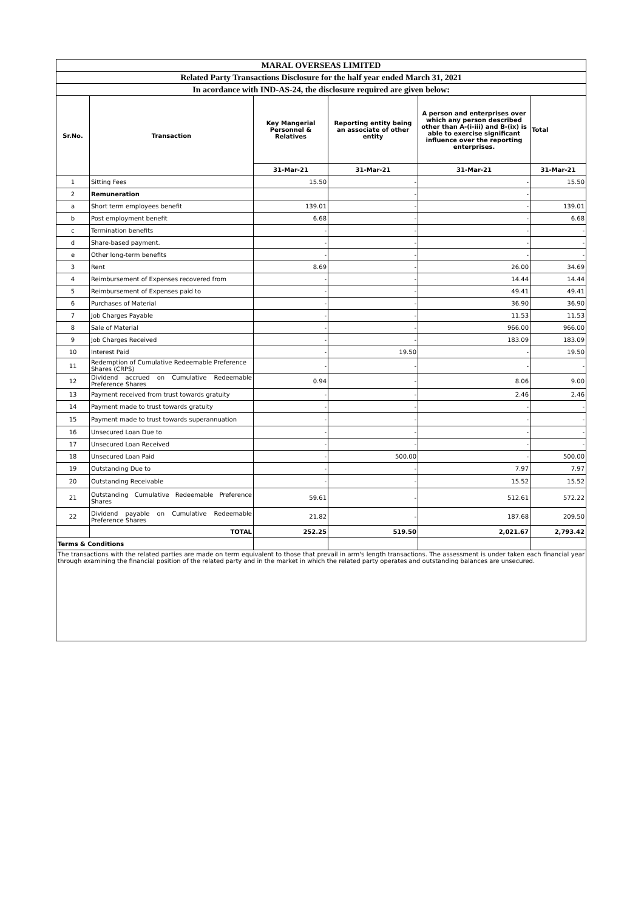| MARAL OVERSEAS LIMITED | | | | | |
| Related Party Transactions Disclosure for the half year ended March 31, 2021 | | | | | |
| In acordance with IND-AS-24, the disclosure required are given below: | | | | | |
| Sr.No. | Transaction | Key Mangerial Personnel & Relatives | Reporting entity being an associate of other entity | A person and enterprises over which any person described other than A-(i-iii) and B-(ix) is able to exercise significant influence over the reporting enterprises. | Total |
| | | 31-Mar-21 | 31-Mar-21 | 31-Mar-21 | 31-Mar-21 |
| 1 | Sitting Fees | 15.50 | - | - | 15.50 |
| 2 | Remuneration | | - | - | |
| a | Short term employees benefit | 139.01 | - | - | 139.01 |
| b | Post employment benefit | 6.68 | - | - | 6.68 |
| c | Termination benefits | - | - | - | - |
| d | Share-based payment. | - | - | - | - |
| e | Other long-term benefits | - | - | - | - |
| 3 | Rent | 8.69 | - | 26.00 | 34.69 |
| 4 | Reimbursement of Expenses recovered from | - | - | 14.44 | 14.44 |
| 5 | Reimbursement of Expenses paid to | - | - | 49.41 | 49.41 |
| 6 | Purchases of Material | - | - | 36.90 | 36.90 |
| 7 | Job Charges Payable | - | - | 11.53 | 11.53 |
| 8 | Sale of Material | - | - | 966.00 | 966.00 |
| 9 | Job Charges Received | - | - | 183.09 | 183.09 |
| 10 | Interest Paid | - | 19.50 | - | 19.50 |
| 11 | Redemption of Cumulative Redeemable Preference Shares (CRPS) | - | - | - | - |
| 12 | Dividend accrued on Cumulative Redeemable Preference Shares | 0.94 | - | 8.06 | 9.00 |
| 13 | Payment received from trust towards gratuity | - | - | 2.46 | 2.46 |
| 14 | Payment made to trust towards gratuity | - | - | - | - |
| 15 | Payment made to trust towards superannuation | - | - | - | - |
| 16 | Unsecured Loan Due to | - | - | - | - |
| 17 | Unsecured Loan Received | - | - | - | - |
| 18 | Unsecured Loan Paid | - | 500.00 | - | 500.00 |
| 19 | Outstanding Due to | - | - | 7.97 | 7.97 |
| 20 | Outstanding Receivable | - | - | 15.52 | 15.52 |
| 21 | Outstanding Cumulative Redeemable Preference Shares | 59.61 | - | 512.61 | 572.22 |
| 22 | Dividend payable on Cumulative Redeemable Preference Shares | 21.82 | - | 187.68 | 209.50 |
| | TOTAL | 252.25 | 519.50 | 2,021.67 | 2,793.42 |
| Terms & Conditions | | | | | |
| The transactions with the related parties are made on term equivalent to those that prevail in arm's length transactions. The assessment is under taken each financial year through examining the financial position of the related party and in the market in which the related party operates and outstanding balances are unsecured. | | | | | |